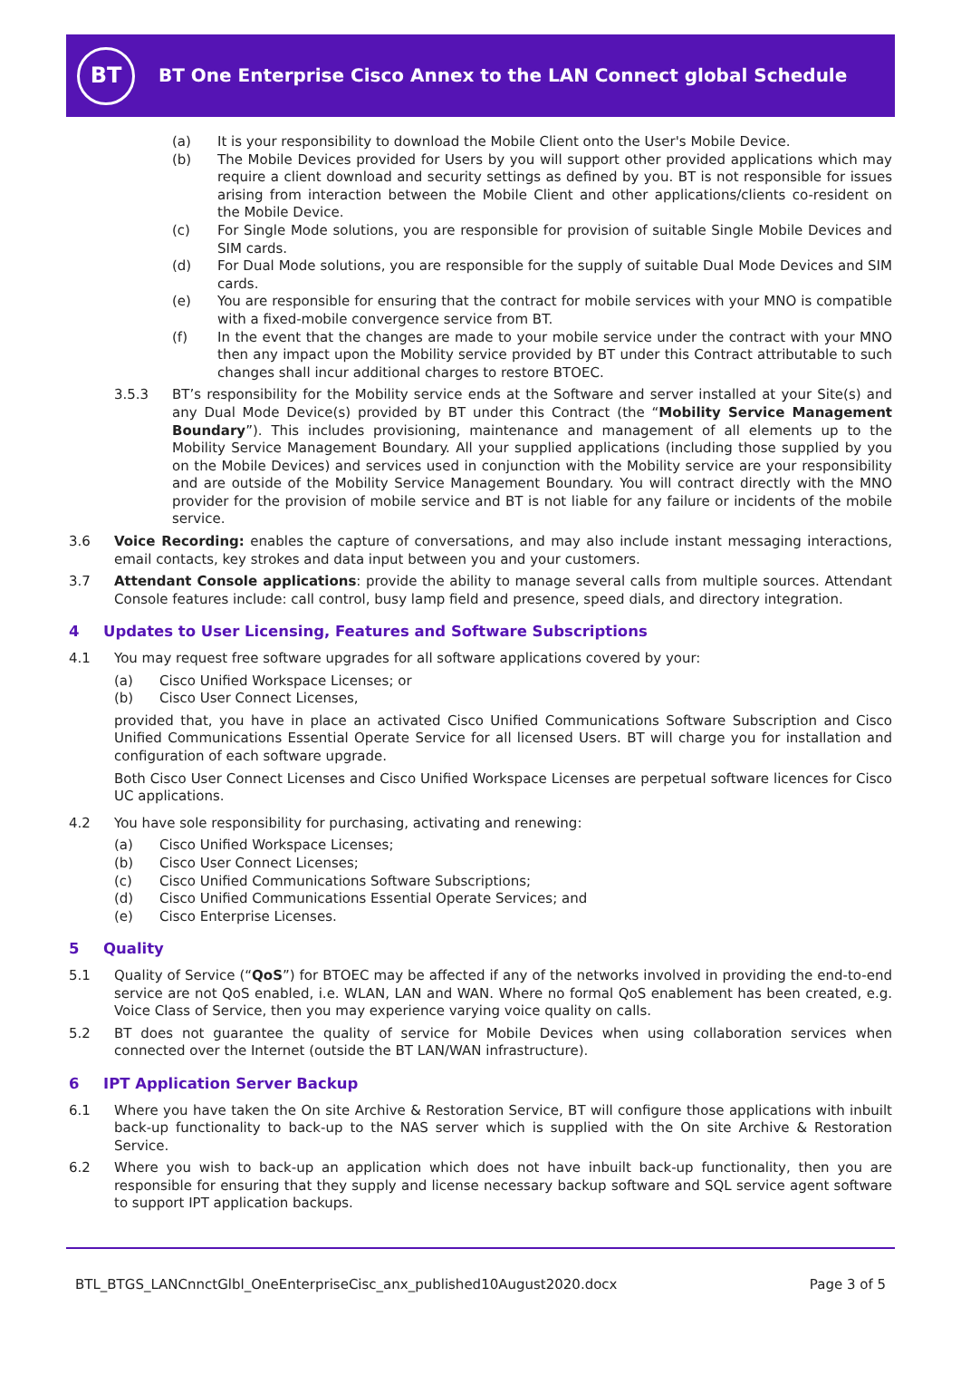BT
BT One Enterprise Cisco Annex to the LAN Connect global Schedule
(a) It is your responsibility to download the Mobile Client onto the User's Mobile Device.
(b) The Mobile Devices provided for Users by you will support other provided applications which may require a client download and security settings as defined by you. BT is not responsible for issues arising from interaction between the Mobile Client and other applications/clients co-resident on the Mobile Device.
(c) For Single Mode solutions, you are responsible for provision of suitable Single Mobile Devices and SIM cards.
(d) For Dual Mode solutions, you are responsible for the supply of suitable Dual Mode Devices and SIM cards.
(e) You are responsible for ensuring that the contract for mobile services with your MNO is compatible with a fixed-mobile convergence service from BT.
(f) In the event that the changes are made to your mobile service under the contract with your MNO then any impact upon the Mobility service provided by BT under this Contract attributable to such changes shall incur additional charges to restore BTOEC.
3.5.3 BT’s responsibility for the Mobility service ends at the Software and server installed at your Site(s) and any Dual Mode Device(s) provided by BT under this Contract (the “Mobility Service Management Boundary”). This includes provisioning, maintenance and management of all elements up to the Mobility Service Management Boundary. All your supplied applications (including those supplied by you on the Mobile Devices) and services used in conjunction with the Mobility service are your responsibility and are outside of the Mobility Service Management Boundary. You will contract directly with the MNO provider for the provision of mobile service and BT is not liable for any failure or incidents of the mobile service.
3.6 Voice Recording: enables the capture of conversations, and may also include instant messaging interactions, email contacts, key strokes and data input between you and your customers.
3.7 Attendant Console applications: provide the ability to manage several calls from multiple sources. Attendant Console features include: call control, busy lamp field and presence, speed dials, and directory integration.
4 Updates to User Licensing, Features and Software Subscriptions
4.1 You may request free software upgrades for all software applications covered by your:
(a) Cisco Unified Workspace Licenses; or
(b) Cisco User Connect Licenses,
provided that, you have in place an activated Cisco Unified Communications Software Subscription and Cisco Unified Communications Essential Operate Service for all licensed Users. BT will charge you for installation and configuration of each software upgrade.
Both Cisco User Connect Licenses and Cisco Unified Workspace Licenses are perpetual software licences for Cisco UC applications.
4.2 You have sole responsibility for purchasing, activating and renewing:
(a) Cisco Unified Workspace Licenses;
(b) Cisco User Connect Licenses;
(c) Cisco Unified Communications Software Subscriptions;
(d) Cisco Unified Communications Essential Operate Services; and
(e) Cisco Enterprise Licenses.
5 Quality
5.1 Quality of Service (“QoS”) for BTOEC may be affected if any of the networks involved in providing the end-to-end service are not QoS enabled, i.e. WLAN, LAN and WAN. Where no formal QoS enablement has been created, e.g. Voice Class of Service, then you may experience varying voice quality on calls.
5.2 BT does not guarantee the quality of service for Mobile Devices when using collaboration services when connected over the Internet (outside the BT LAN/WAN infrastructure).
6 IPT Application Server Backup
6.1 Where you have taken the On site Archive & Restoration Service, BT will configure those applications with inbuilt back-up functionality to back-up to the NAS server which is supplied with the On site Archive & Restoration Service.
6.2 Where you wish to back-up an application which does not have inbuilt back-up functionality, then you are responsible for ensuring that they supply and license necessary backup software and SQL service agent software to support IPT application backups.
BTL_BTGS_LANCnnctGlbl_OneEnterpriseCisc_anx_published10August2020.docx Page 3 of 5